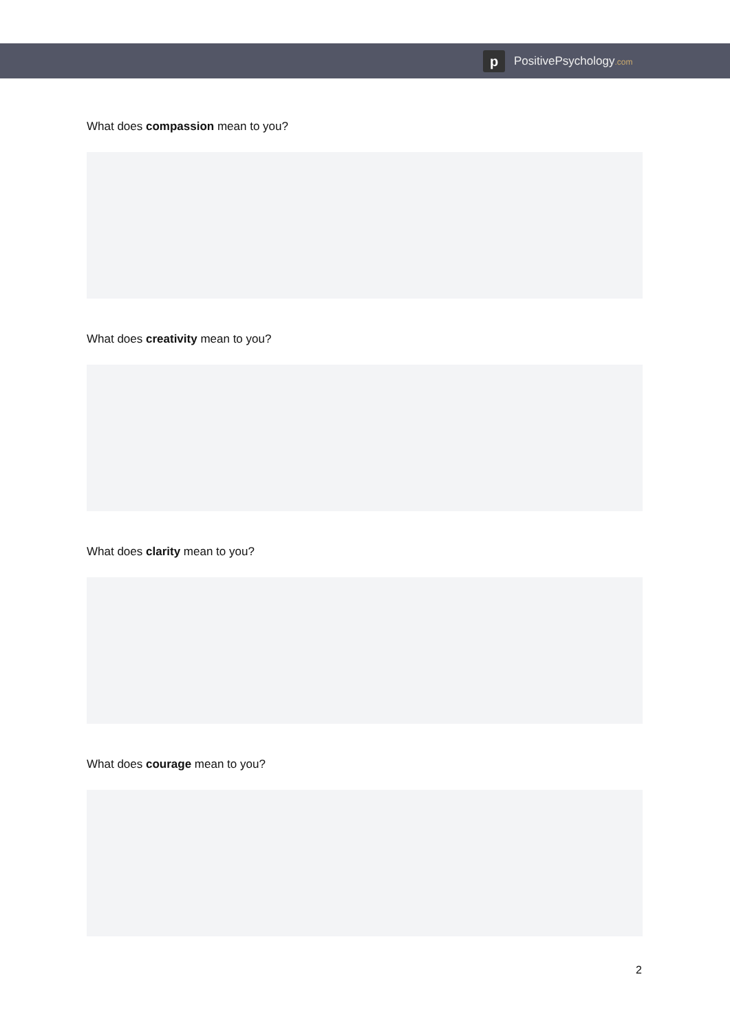p
PositivePsychology.com
What does compassion mean to you?
What does creativity mean to you?
What does clarity mean to you?
What does courage mean to you?
2